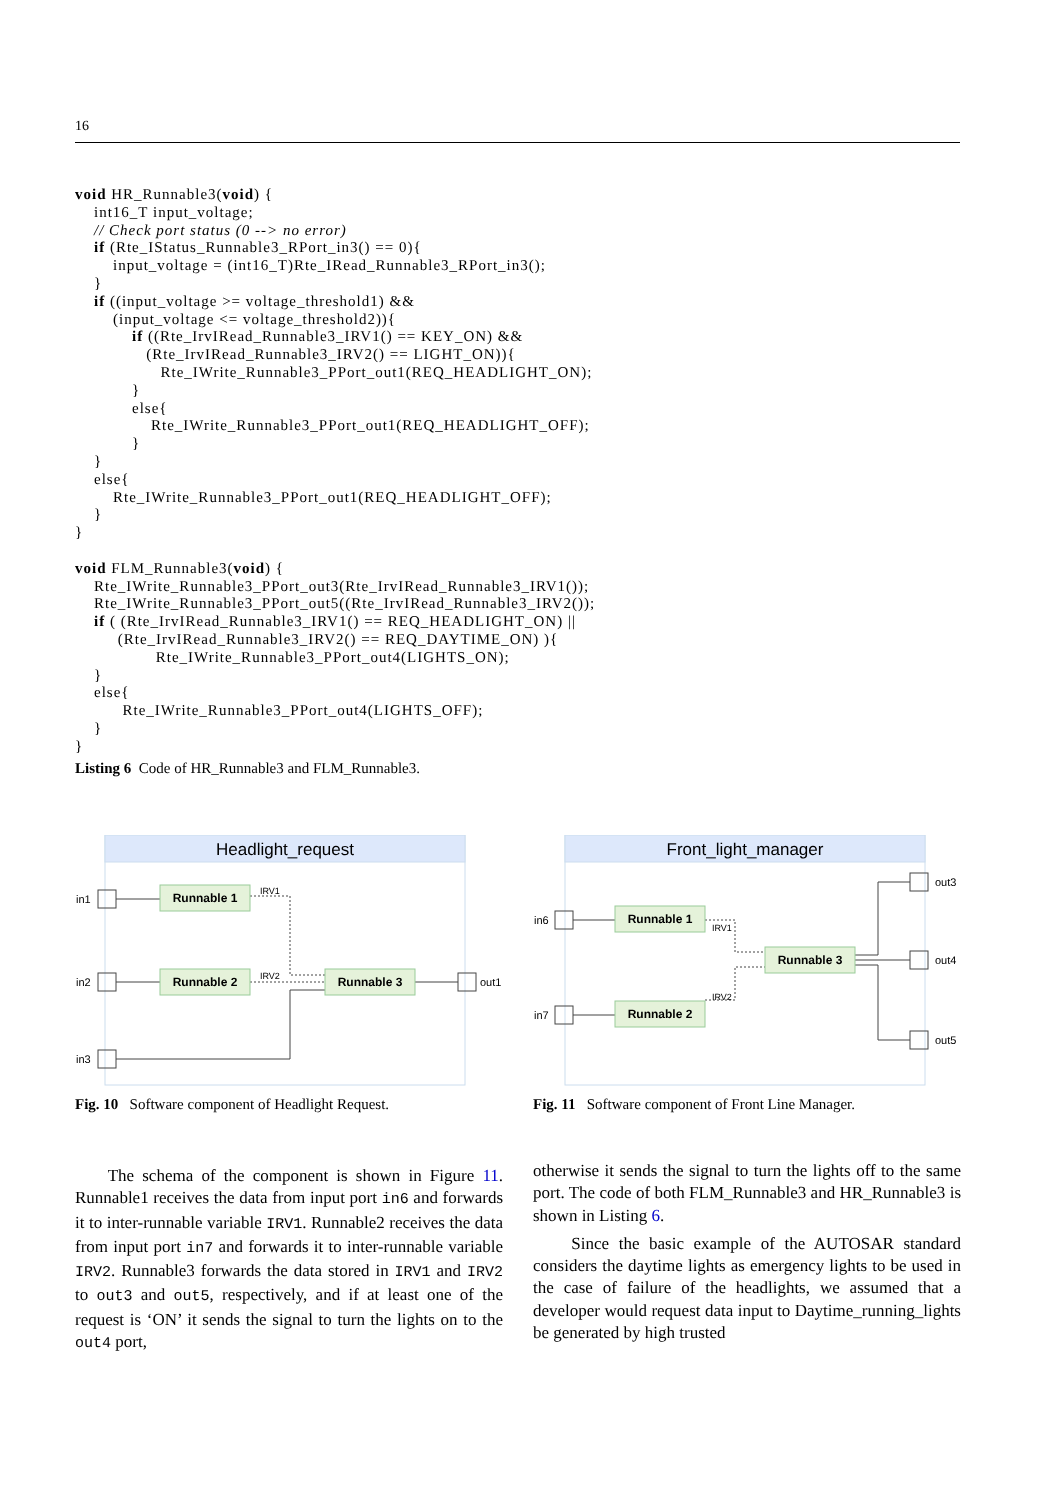16
void HR_Runnable3(void) {
    int16_T input_voltage;
    // Check port status (0 --> no error)
    if (Rte_IStatus_Runnable3_RPort_in3() == 0){
        input_voltage = (int16_T)Rte_IRead_Runnable3_RPort_in3();
    }
    if ((input_voltage >= voltage_threshold1) &&
        (input_voltage <= voltage_threshold2)){
            if ((Rte_IrvIRead_Runnable3_IRV1() == KEY_ON) &&
               (Rte_IrvIRead_Runnable3_IRV2() == LIGHT_ON)){
                  Rte_IWrite_Runnable3_PPort_out1(REQ_HEADLIGHT_ON);
            }
            else{
                Rte_IWrite_Runnable3_PPort_out1(REQ_HEADLIGHT_OFF);
            }
    }
    else{
        Rte_IWrite_Runnable3_PPort_out1(REQ_HEADLIGHT_OFF);
    }
}

void FLM_Runnable3(void) {
    Rte_IWrite_Runnable3_PPort_out3(Rte_IrvIRead_Runnable3_IRV1());
    Rte_IWrite_Runnable3_PPort_out5((Rte_IrvIRead_Runnable3_IRV2());
    if ( (Rte_IrvIRead_Runnable3_IRV1() == REQ_HEADLIGHT_ON) ||
         (Rte_IrvIRead_Runnable3_IRV2() == REQ_DAYTIME_ON) ){
                 Rte_IWrite_Runnable3_PPort_out4(LIGHTS_ON);
    }
    else{
          Rte_IWrite_Runnable3_PPort_out4(LIGHTS_OFF);
    }
}
Listing 6 Code of HR_Runnable3 and FLM_Runnable3.
Headlight_request
in1
in2
in3
out1
Runnable 1
Runnable 2
Runnable 3
IRV1
IRV2
Front_light_manager
in6
in7
out3
out4
out5
Runnable 1
Runnable 2
Runnable 3
IRV1
IRV2
Fig. 10 Software component of Headlight Request.
Fig. 11 Software component of Front Line Manager.
The schema of the component is shown in Figure 11. Runnable1 receives the data from input port in6 and forwards it to inter-runnable variable IRV1. Runnable2 receives the data from input port in7 and forwards it to inter-runnable variable IRV2. Runnable3 forwards the data stored in IRV1 and IRV2 to out3 and out5, respectively, and if at least one of the request is ‘ON’ it sends the signal to turn the lights on to the out4 port,
otherwise it sends the signal to turn the lights off to the same port. The code of both FLM_Runnable3 and HR_Runnable3 is shown in Listing 6.
Since the basic example of the AUTOSAR standard considers the daytime lights as emergency lights to be used in the case of failure of the headlights, we assumed that a developer would request data input to Daytime_running_lights be generated by high trusted